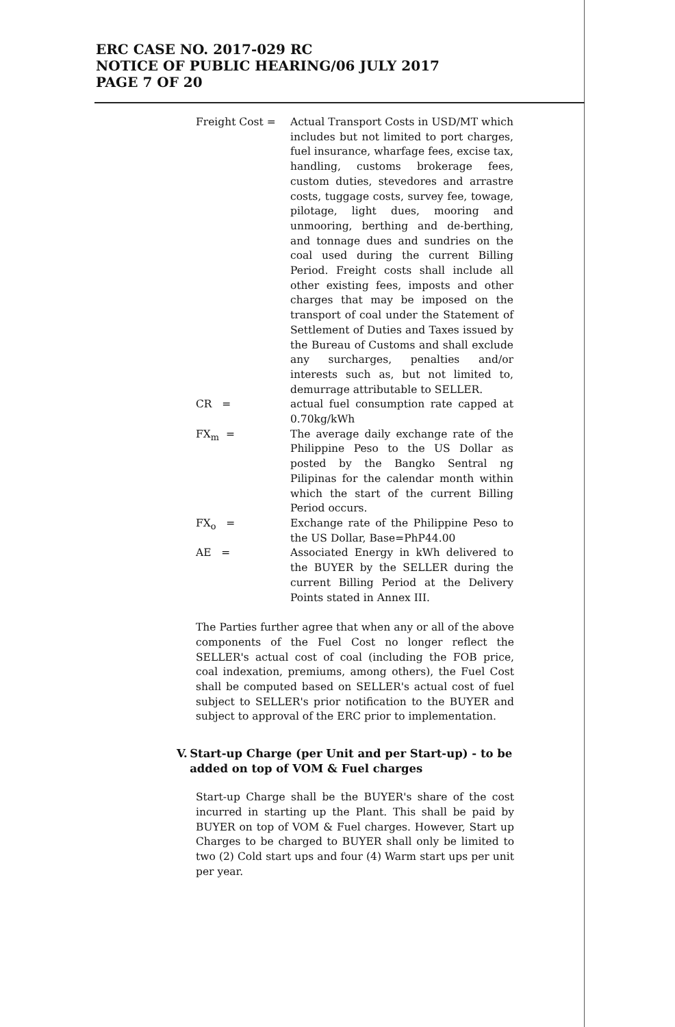ERC CASE NO. 2017-029 RC
NOTICE OF PUBLIC HEARING/06 JULY 2017
PAGE 7 OF 20
Freight Cost = Actual Transport Costs in USD/MT which includes but not limited to port charges, fuel insurance, wharfage fees, excise tax, handling, customs brokerage fees, custom duties, stevedores and arrastre costs, tuggage costs, survey fee, towage, pilotage, light dues, mooring and unmooring, berthing and de-berthing, and tonnage dues and sundries on the coal used during the current Billing Period. Freight costs shall include all other existing fees, imposts and other charges that may be imposed on the transport of coal under the Statement of Settlement of Duties and Taxes issued by the Bureau of Customs and shall exclude any surcharges, penalties and/or interests such as, but not limited to, demurrage attributable to SELLER.
CR = actual fuel consumption rate capped at 0.70kg/kWh
FX<sub>m</sub> = The average daily exchange rate of the Philippine Peso to the US Dollar as posted by the Bangko Sentral ng Pilipinas for the calendar month within which the start of the current Billing Period occurs.
FX<sub>o</sub> = Exchange rate of the Philippine Peso to the US Dollar, Base=PhP44.00
AE = Associated Energy in kWh delivered to the BUYER by the SELLER during the current Billing Period at the Delivery Points stated in Annex III.
The Parties further agree that when any or all of the above components of the Fuel Cost no longer reflect the SELLER's actual cost of coal (including the FOB price, coal indexation, premiums, among others), the Fuel Cost shall be computed based on SELLER's actual cost of fuel subject to SELLER's prior notification to the BUYER and subject to approval of the ERC prior to implementation.
V. Start-up Charge (per Unit and per Start-up) - to be added on top of VOM & Fuel charges
Start-up Charge shall be the BUYER's share of the cost incurred in starting up the Plant. This shall be paid by BUYER on top of VOM & Fuel charges. However, Start up Charges to be charged to BUYER shall only be limited to two (2) Cold start ups and four (4) Warm start ups per unit per year.